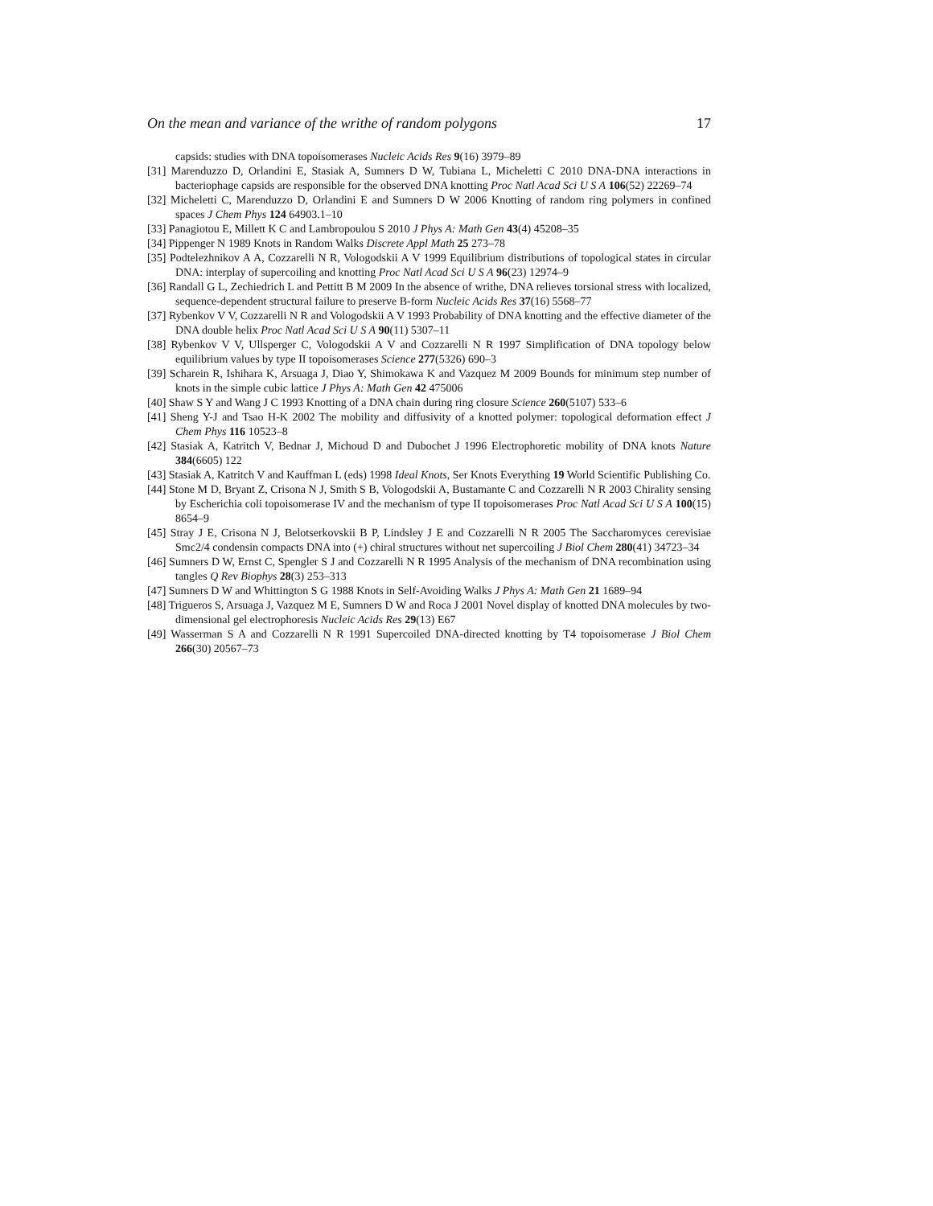On the mean and variance of the writhe of random polygons 17
capsids: studies with DNA topoisomerases Nucleic Acids Res 9(16) 3979–89
[31] Marenduzzo D, Orlandini E, Stasiak A, Sumners D W, Tubiana L, Micheletti C 2010 DNA-DNA interactions in bacteriophage capsids are responsible for the observed DNA knotting Proc Natl Acad Sci U S A 106(52) 22269–74
[32] Micheletti C, Marenduzzo D, Orlandini E and Sumners D W 2006 Knotting of random ring polymers in confined spaces J Chem Phys 124 64903.1–10
[33] Panagiotou E, Millett K C and Lambropoulou S 2010 J Phys A: Math Gen 43(4) 45208–35
[34] Pippenger N 1989 Knots in Random Walks Discrete Appl Math 25 273–78
[35] Podtelezhnikov A A, Cozzarelli N R, Vologodskii A V 1999 Equilibrium distributions of topological states in circular DNA: interplay of supercoiling and knotting Proc Natl Acad Sci U S A 96(23) 12974–9
[36] Randall G L, Zechiedrich L and Pettitt B M 2009 In the absence of writhe, DNA relieves torsional stress with localized, sequence-dependent structural failure to preserve B-form Nucleic Acids Res 37(16) 5568–77
[37] Rybenkov V V, Cozzarelli N R and Vologodskii A V 1993 Probability of DNA knotting and the effective diameter of the DNA double helix Proc Natl Acad Sci U S A 90(11) 5307–11
[38] Rybenkov V V, Ullsperger C, Vologodskii A V and Cozzarelli N R 1997 Simplification of DNA topology below equilibrium values by type II topoisomerases Science 277(5326) 690–3
[39] Scharein R, Ishihara K, Arsuaga J, Diao Y, Shimokawa K and Vazquez M 2009 Bounds for minimum step number of knots in the simple cubic lattice J Phys A: Math Gen 42 475006
[40] Shaw S Y and Wang J C 1993 Knotting of a DNA chain during ring closure Science 260(5107) 533–6
[41] Sheng Y-J and Tsao H-K 2002 The mobility and diffusivity of a knotted polymer: topological deformation effect J Chem Phys 116 10523–8
[42] Stasiak A, Katritch V, Bednar J, Michoud D and Dubochet J 1996 Electrophoretic mobility of DNA knots Nature 384(6605) 122
[43] Stasiak A, Katritch V and Kauffman L (eds) 1998 Ideal Knots, Ser Knots Everything 19 World Scientific Publishing Co.
[44] Stone M D, Bryant Z, Crisona N J, Smith S B, Vologodskii A, Bustamante C and Cozzarelli N R 2003 Chirality sensing by Escherichia coli topoisomerase IV and the mechanism of type II topoisomerases Proc Natl Acad Sci U S A 100(15) 8654–9
[45] Stray J E, Crisona N J, Belotserkovskii B P, Lindsley J E and Cozzarelli N R 2005 The Saccharomyces cerevisiae Smc2/4 condensin compacts DNA into (+) chiral structures without net supercoiling J Biol Chem 280(41) 34723–34
[46] Sumners D W, Ernst C, Spengler S J and Cozzarelli N R 1995 Analysis of the mechanism of DNA recombination using tangles Q Rev Biophys 28(3) 253–313
[47] Sumners D W and Whittington S G 1988 Knots in Self-Avoiding Walks J Phys A: Math Gen 21 1689–94
[48] Trigueros S, Arsuaga J, Vazquez M E, Sumners D W and Roca J 2001 Novel display of knotted DNA molecules by two-dimensional gel electrophoresis Nucleic Acids Res 29(13) E67
[49] Wasserman S A and Cozzarelli N R 1991 Supercoiled DNA-directed knotting by T4 topoisomerase J Biol Chem 266(30) 20567–73